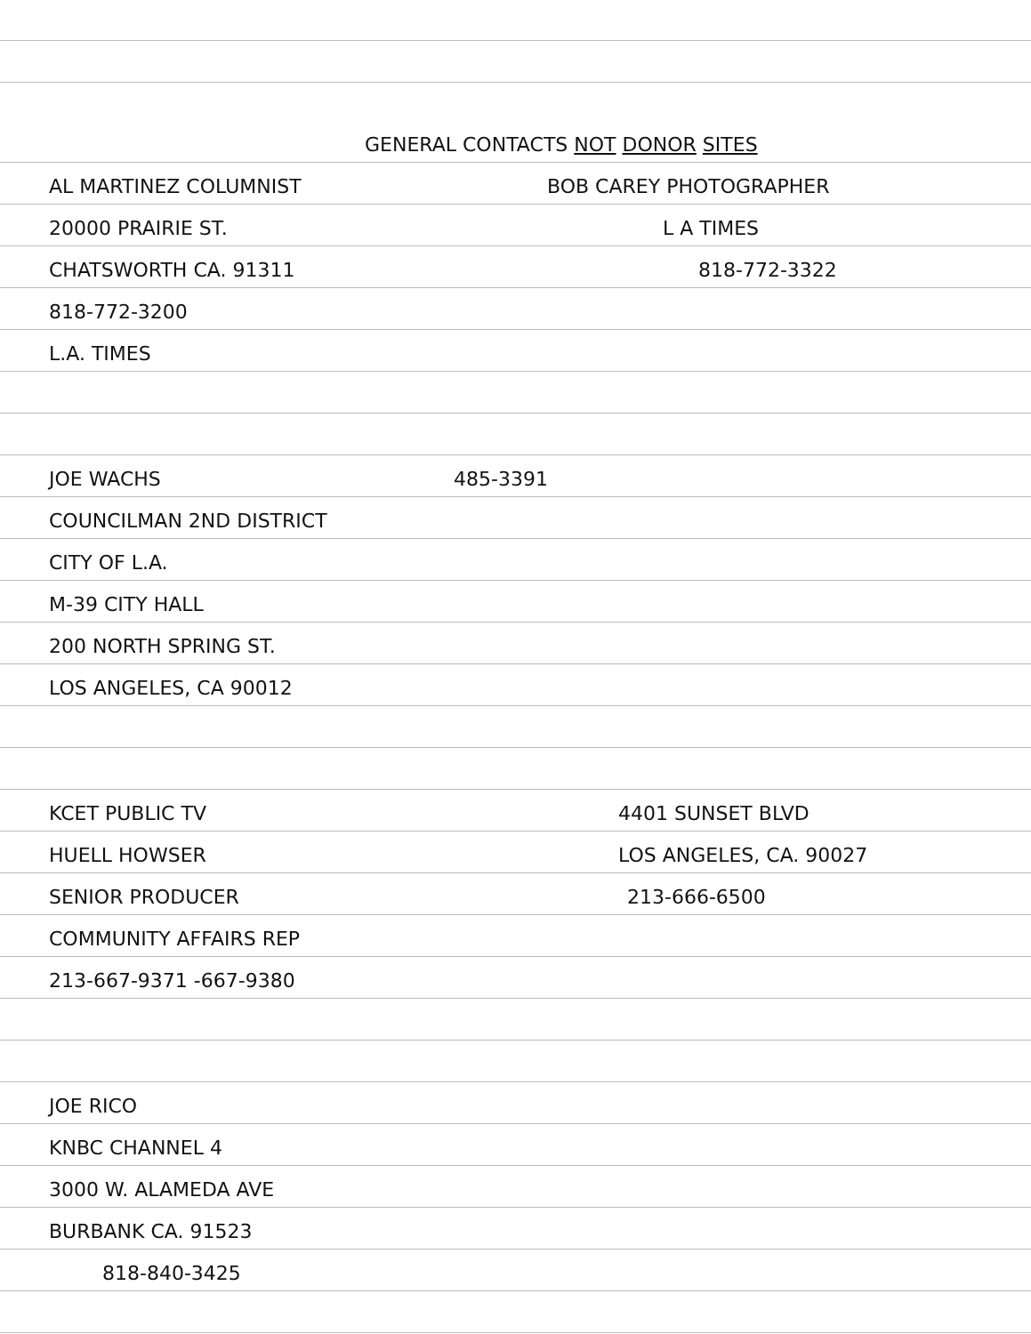GENERAL CONTACTS NOT DONOR SITES
AL MARTINEZ COLUMNIST BOB CAREY PHOTOGRAPHER
20000 PRAIRIE ST. L A TIMES
CHATSWORTH CA. 91311 818-772-3322
818-772-3200
L.A. TIMES
JOE WACHS 485-3391
COUNCILMAN 2ND DISTRICT
CITY OF L.A.
M-39 CITY HALL
200 NORTH SPRING ST.
LOS ANGELES, CA 90012
KCET PUBLIC TV 4401 SUNSET BLVD
HUELL HOWSER LOS ANGELES, CA. 90027
SENIOR PRODUCER 213-666-6500
COMMUNITY AFFAIRS REP
213-667-9371 -667-9380
JOE RICO
KNBC CHANNEL 4
3000 W. ALAMEDA AVE
BURBANK CA. 91523
818-840-3425